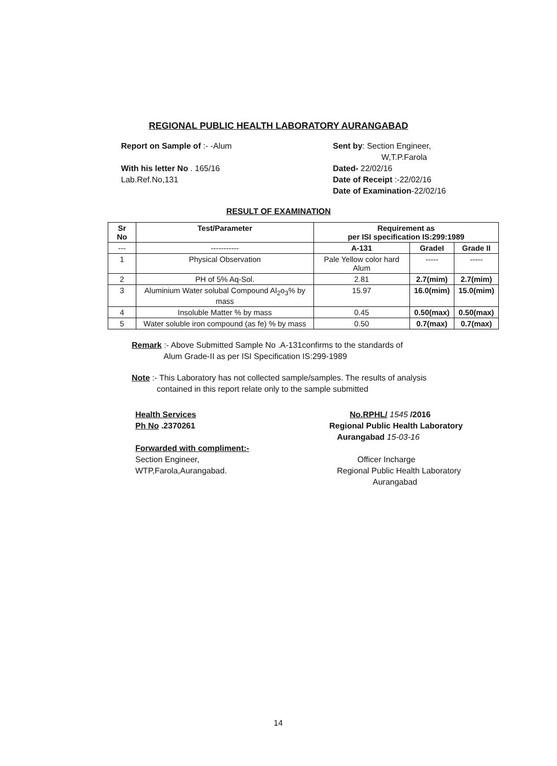REGIONAL PUBLIC HEALTH LABORATORY AURANGABAD
Report on Sample of :- -Alum
With his letter No . 165/16
Lab.Ref.No,131
Sent by: Section Engineer,
W,T.P.Farola
Dated- 22/02/16
Date of Receipt :-22/02/16
Date of Examination-22/02/16
RESULT OF EXAMINATION
| Sr No | Test/Parameter | Requirement as per ISI specification IS:299:1989 | | |
| --- | --- | --- | --- | --- |
| --- | ----------- | A-131 | GradeI | Grade II |
| 1 | Physical Observation | Pale Yellow color hard Alum | ----- | ----- |
| 2 | PH of 5% Aq-Sol. | 2.81 | 2.7(mim) | 2.7(mim) |
| 3 | Aluminium Water solubal Compound Al<sub>2</sub>o<sub>3</sub>% by mass | 15.97 | 16.0(mim) | 15.0(mim) |
| 4 | Insoluble Matter % by mass | 0.45 | 0.50(max) | 0.50(max) |
| 5 | Water soluble iron compound (as fe) % by mass | 0.50 | 0.7(max) | 0.7(max) |
Remark :- Above Submitted Sample No .A-131confirms to the standards of
Alum Grade-II as per ISI Specification IS:299-1989
Note :- This Laboratory has not collected sample/samples. The results of analysis
contained in this report relate only to the sample submitted
Health Services
Ph No .2370261
Forwarded with compliment:-
Section Engineer,
WTP,Farola,Aurangabad.
No.RPHL/ 1545 /2016
Regional Public Health Laboratory
Aurangabad 15-03-16
Officer Incharge
Regional Public Health Laboratory
Aurangabad
14